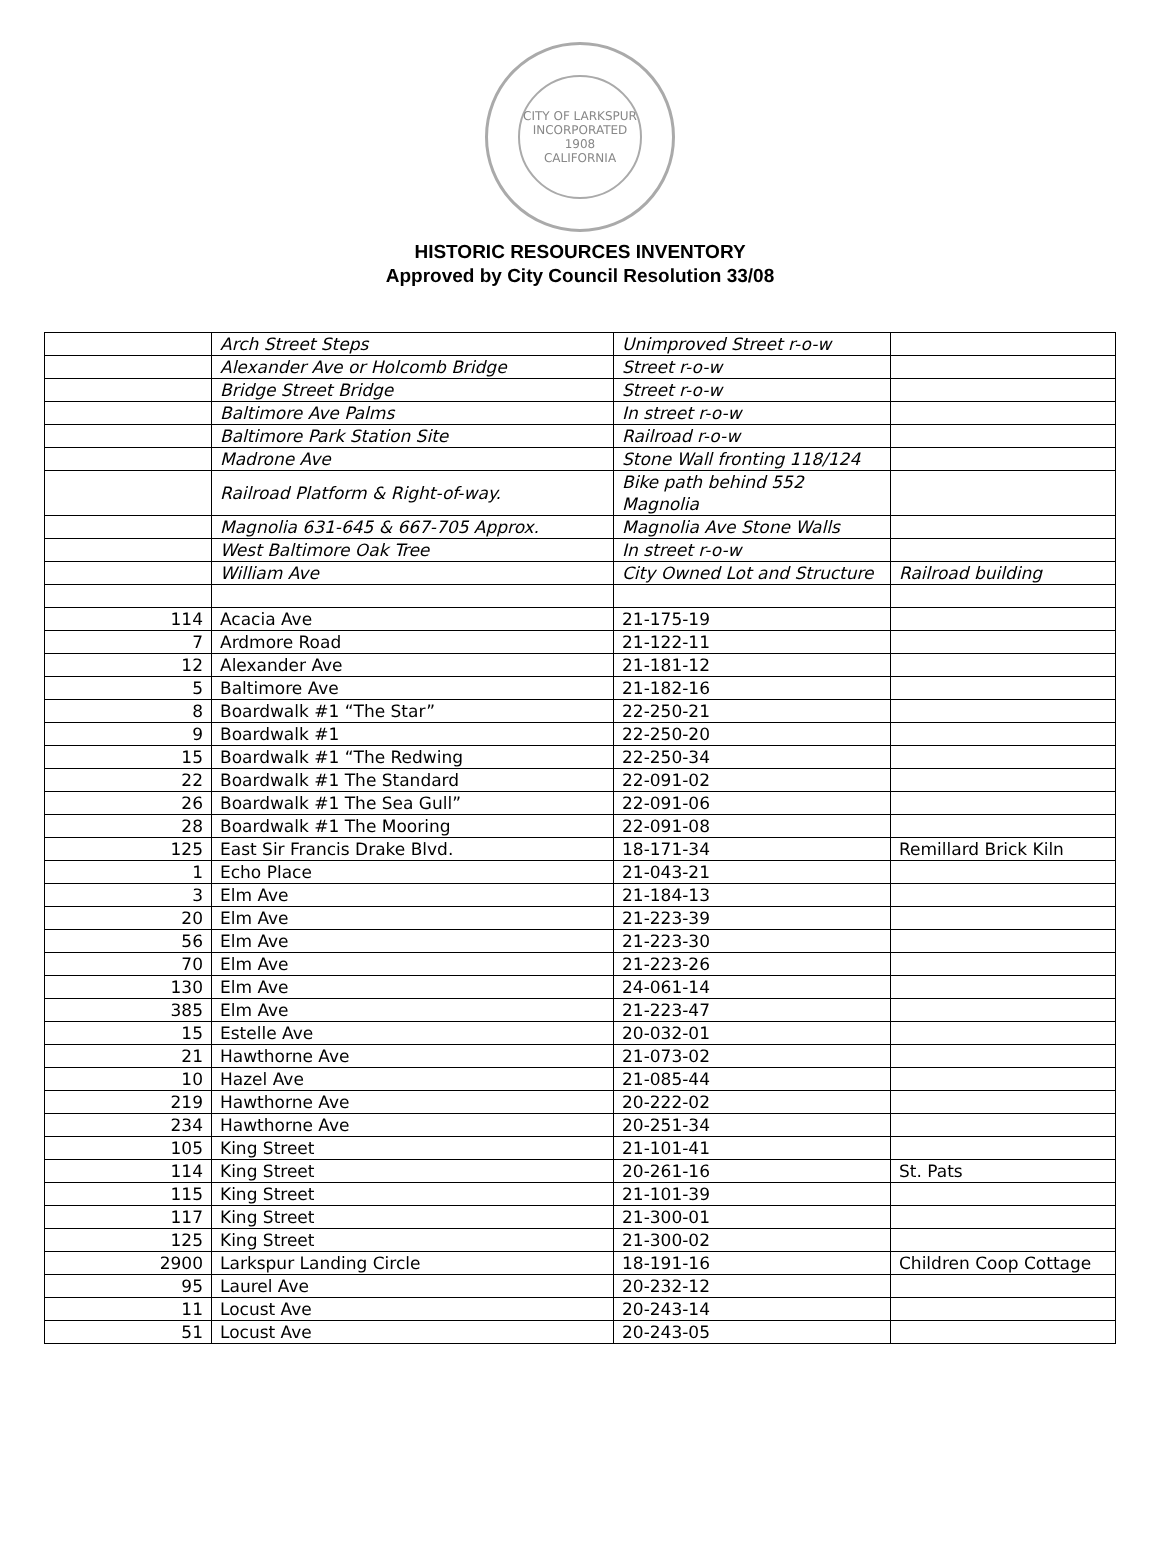CITY OF LARKSPUR
INCORPORATED 1908
CALIFORNIA
HISTORIC RESOURCES INVENTORY
Approved by City Council Resolution 33/08
| | Arch Street Steps | Unimproved Street r-o-w | |
| | Alexander Ave or Holcomb Bridge | Street r-o-w | |
| | Bridge Street Bridge | Street r-o-w | |
| | Baltimore Ave Palms | In street r-o-w | |
| | Baltimore Park Station Site | Railroad r-o-w | |
| | Madrone Ave | Stone Wall fronting 118/124 | |
| | Railroad Platform & Right-of-way. | Bike path behind 552 Magnolia | |
| | Magnolia 631-645 & 667-705 Approx. | Magnolia Ave Stone Walls | |
| | West Baltimore Oak Tree | In street r-o-w | |
| | William Ave | City Owned Lot and Structure | Railroad building |
| 114 | Acacia Ave | 21-175-19 | |
| 7 | Ardmore Road | 21-122-11 | |
| 12 | Alexander Ave | 21-181-12 | |
| 5 | Baltimore Ave | 21-182-16 | |
| 8 | Boardwalk #1 “The Star” | 22-250-21 | |
| 9 | Boardwalk #1 | 22-250-20 | |
| 15 | Boardwalk #1 “The Redwing | 22-250-34 | |
| 22 | Boardwalk #1 The Standard | 22-091-02 | |
| 26 | Boardwalk #1 The Sea Gull” | 22-091-06 | |
| 28 | Boardwalk #1 The Mooring | 22-091-08 | |
| 125 | East Sir Francis Drake Blvd. | 18-171-34 | Remillard Brick Kiln |
| 1 | Echo Place | 21-043-21 | |
| 3 | Elm Ave | 21-184-13 | |
| 20 | Elm Ave | 21-223-39 | |
| 56 | Elm Ave | 21-223-30 | |
| 70 | Elm Ave | 21-223-26 | |
| 130 | Elm Ave | 24-061-14 | |
| 385 | Elm Ave | 21-223-47 | |
| 15 | Estelle Ave | 20-032-01 | |
| 21 | Hawthorne Ave | 21-073-02 | |
| 10 | Hazel Ave | 21-085-44 | |
| 219 | Hawthorne Ave | 20-222-02 | |
| 234 | Hawthorne Ave | 20-251-34 | |
| 105 | King Street | 21-101-41 | |
| 114 | King Street | 20-261-16 | St. Pats |
| 115 | King Street | 21-101-39 | |
| 117 | King Street | 21-300-01 | |
| 125 | King Street | 21-300-02 | |
| 2900 | Larkspur Landing Circle | 18-191-16 | Children Coop Cottage |
| 95 | Laurel Ave | 20-232-12 | |
| 11 | Locust Ave | 20-243-14 | |
| 51 | Locust Ave | 20-243-05 | |